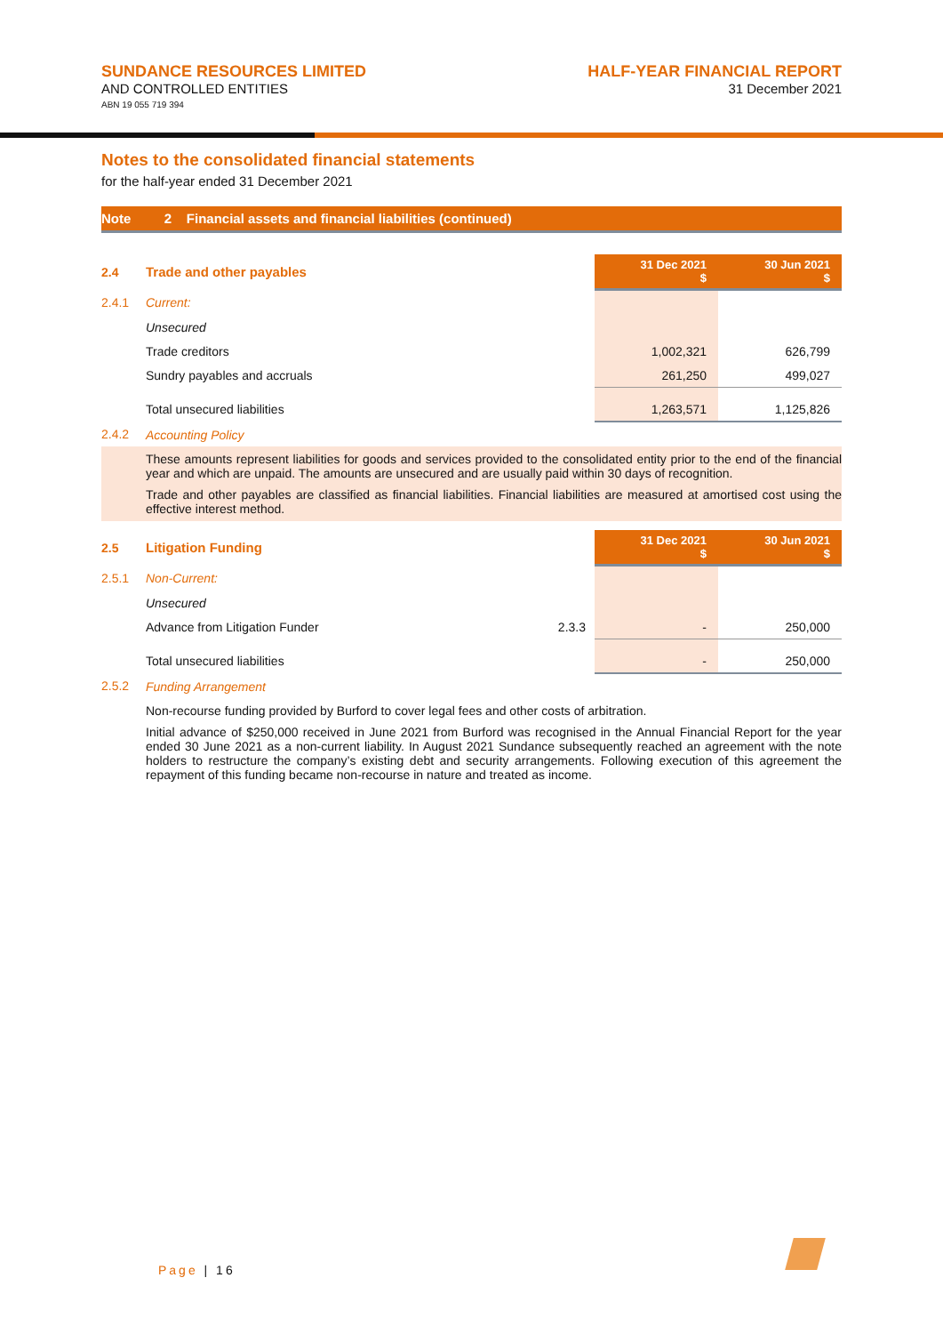SUNDANCE RESOURCES LIMITED
AND CONTROLLED ENTITIES
ABN 19 055 719 394
HALF-YEAR FINANCIAL REPORT
31 December 2021
Notes to the consolidated financial statements
for the half-year ended 31 December 2021
Note 2 Financial assets and financial liabilities (continued)
| 2.4 | Trade and other payables | | 31 Dec 2021 $ | 30 Jun 2021 $ |
| 2.4.1 | Current: | | | |
| | Unsecured | | | |
| | Trade creditors | | 1,002,321 | 626,799 |
| | Sundry payables and accruals | | 261,250 | 499,027 |
| | Total unsecured liabilities | | 1,263,571 | 1,125,826 |
| 2.4.2 | Accounting Policy | | | |
These amounts represent liabilities for goods and services provided to the consolidated entity prior to the end of the financial year and which are unpaid. The amounts are unsecured and are usually paid within 30 days of recognition.
Trade and other payables are classified as financial liabilities. Financial liabilities are measured at amortised cost using the effective interest method.
| 2.5 | Litigation Funding | | 31 Dec 2021 $ | 30 Jun 2021 $ |
| 2.5.1 | Non-Current: | | | |
| | Unsecured | | | |
| | Advance from Litigation Funder | 2.3.3 | - | 250,000 |
| | Total unsecured liabilities | | - | 250,000 |
| 2.5.2 | Funding Arrangement | | | |
Non-recourse funding provided by Burford to cover legal fees and other costs of arbitration.
Initial advance of $250,000 received in June 2021 from Burford was recognised in the Annual Financial Report for the year ended 30 June 2021 as a non-current liability. In August 2021 Sundance subsequently reached an agreement with the note holders to restructure the company’s existing debt and security arrangements. Following execution of this agreement the repayment of this funding became non-recourse in nature and treated as income.
Page | 16